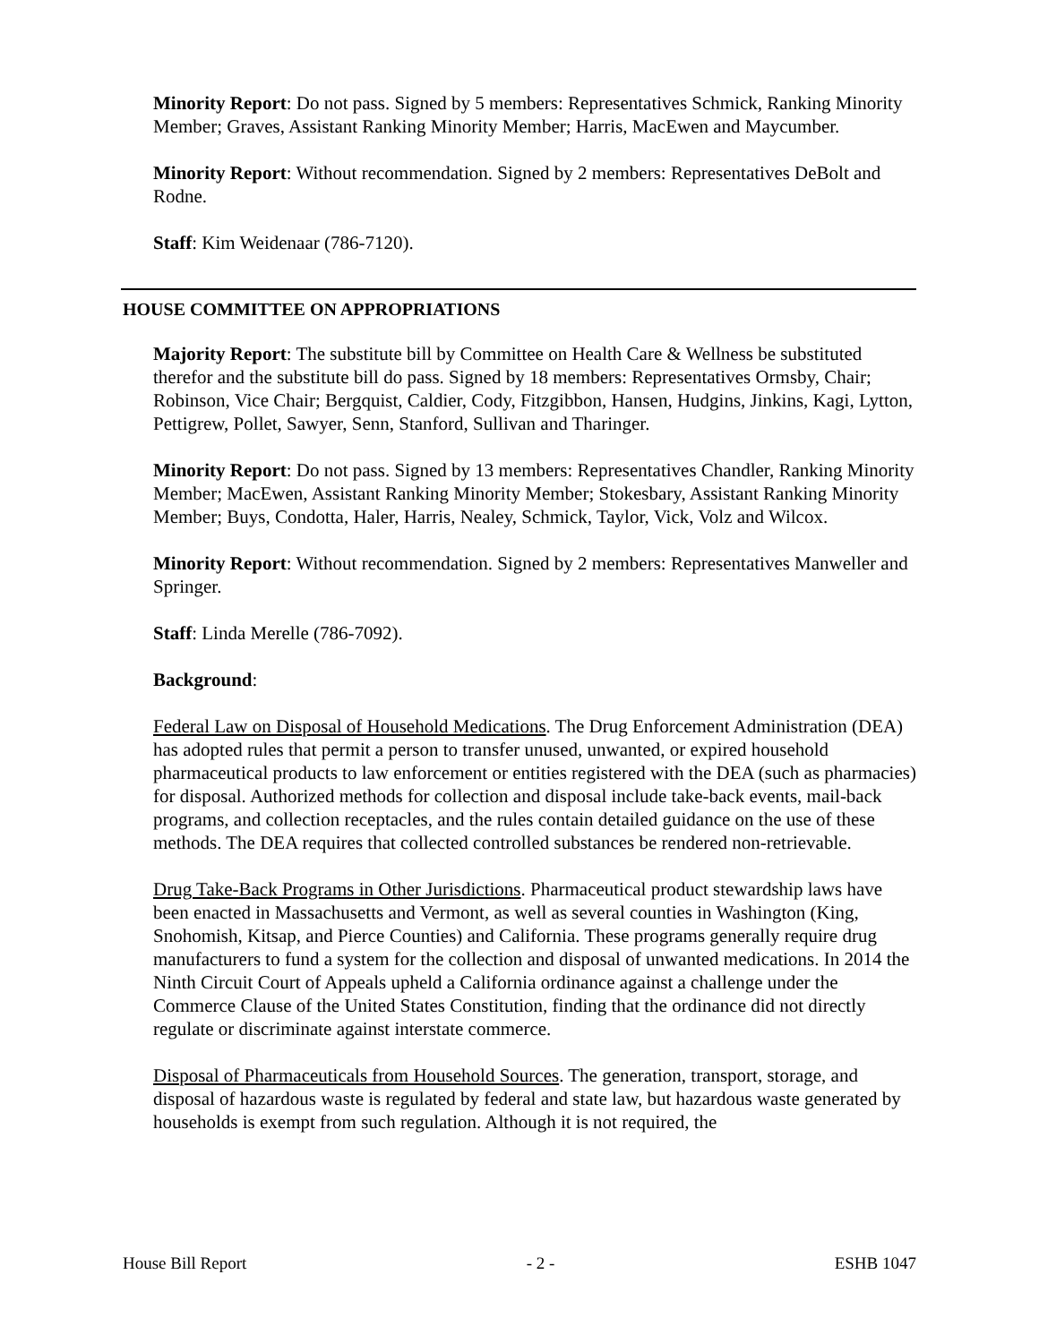Minority Report: Do not pass. Signed by 5 members: Representatives Schmick, Ranking Minority Member; Graves, Assistant Ranking Minority Member; Harris, MacEwen and Maycumber.
Minority Report: Without recommendation. Signed by 2 members: Representatives DeBolt and Rodne.
Staff: Kim Weidenaar (786-7120).
HOUSE COMMITTEE ON APPROPRIATIONS
Majority Report: The substitute bill by Committee on Health Care & Wellness be substituted therefor and the substitute bill do pass. Signed by 18 members: Representatives Ormsby, Chair; Robinson, Vice Chair; Bergquist, Caldier, Cody, Fitzgibbon, Hansen, Hudgins, Jinkins, Kagi, Lytton, Pettigrew, Pollet, Sawyer, Senn, Stanford, Sullivan and Tharinger.
Minority Report: Do not pass. Signed by 13 members: Representatives Chandler, Ranking Minority Member; MacEwen, Assistant Ranking Minority Member; Stokesbary, Assistant Ranking Minority Member; Buys, Condotta, Haler, Harris, Nealey, Schmick, Taylor, Vick, Volz and Wilcox.
Minority Report: Without recommendation. Signed by 2 members: Representatives Manweller and Springer.
Staff: Linda Merelle (786-7092).
Background:
Federal Law on Disposal of Household Medications. The Drug Enforcement Administration (DEA) has adopted rules that permit a person to transfer unused, unwanted, or expired household pharmaceutical products to law enforcement or entities registered with the DEA (such as pharmacies) for disposal. Authorized methods for collection and disposal include take-back events, mail-back programs, and collection receptacles, and the rules contain detailed guidance on the use of these methods. The DEA requires that collected controlled substances be rendered non-retrievable.
Drug Take-Back Programs in Other Jurisdictions. Pharmaceutical product stewardship laws have been enacted in Massachusetts and Vermont, as well as several counties in Washington (King, Snohomish, Kitsap, and Pierce Counties) and California. These programs generally require drug manufacturers to fund a system for the collection and disposal of unwanted medications. In 2014 the Ninth Circuit Court of Appeals upheld a California ordinance against a challenge under the Commerce Clause of the United States Constitution, finding that the ordinance did not directly regulate or discriminate against interstate commerce.
Disposal of Pharmaceuticals from Household Sources. The generation, transport, storage, and disposal of hazardous waste is regulated by federal and state law, but hazardous waste generated by households is exempt from such regulation. Although it is not required, the
House Bill Report - 2 - ESHB 1047